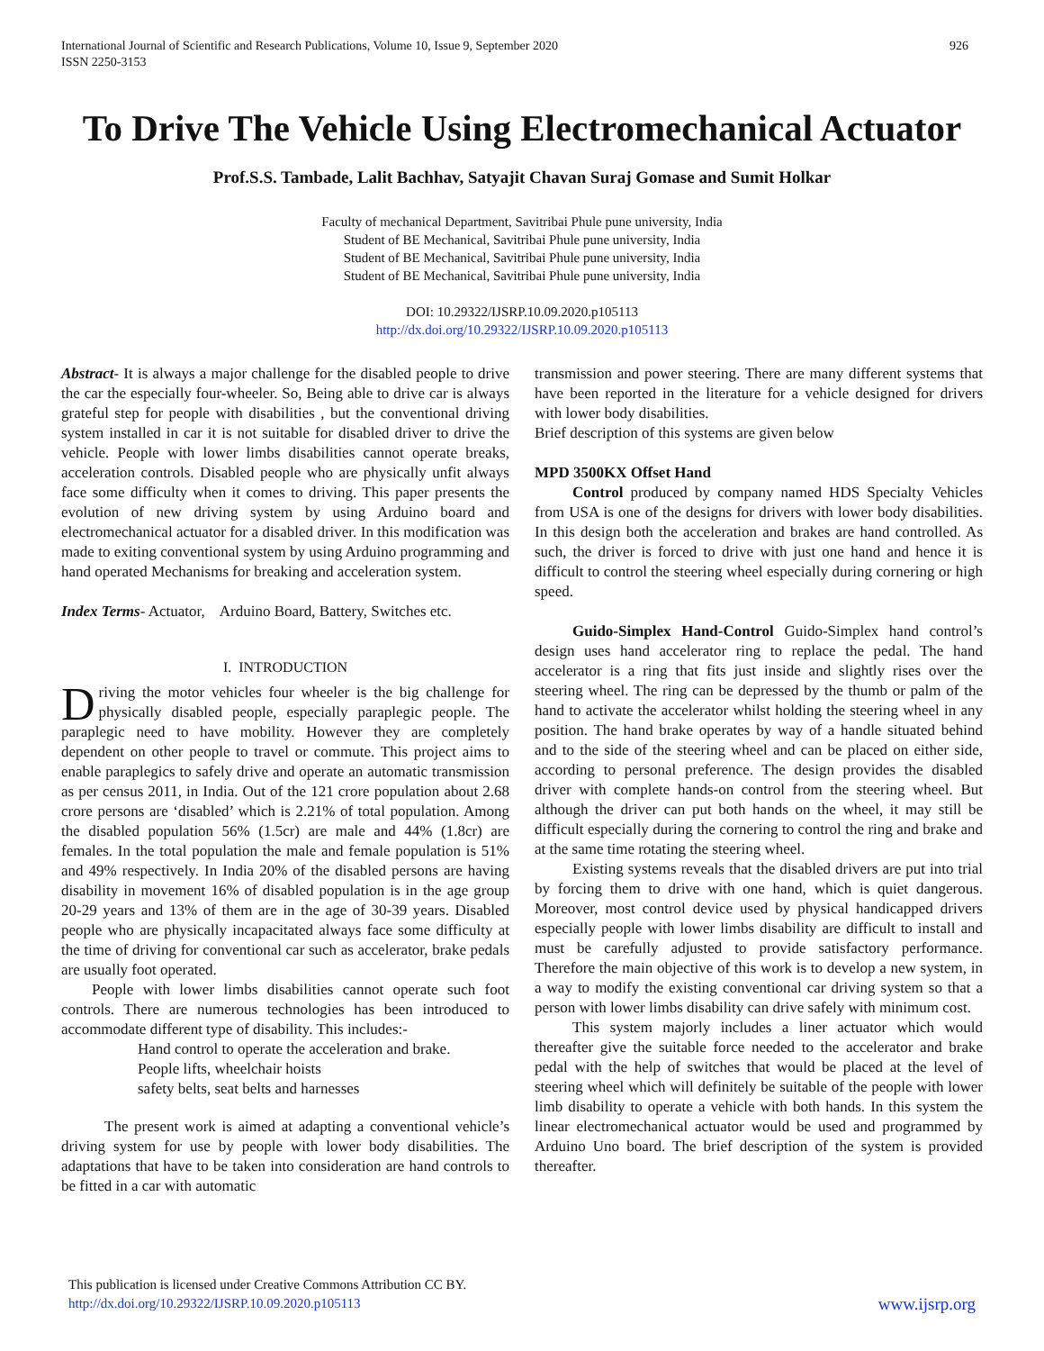International Journal of Scientific and Research Publications, Volume 10, Issue 9, September 2020
ISSN 2250-3153
926
To Drive The Vehicle Using Electromechanical Actuator
Prof.S.S. Tambade, Lalit Bachhav, Satyajit Chavan Suraj Gomase and Sumit Holkar
Faculty of mechanical Department, Savitribai Phule pune university, India
Student of BE Mechanical, Savitribai Phule pune university, India
Student of BE Mechanical, Savitribai Phule pune university, India
Student of BE Mechanical, Savitribai Phule pune university, India
DOI: 10.29322/IJSRP.10.09.2020.p105113
http://dx.doi.org/10.29322/IJSRP.10.09.2020.p105113
Abstract- It is always a major challenge for the disabled people to drive the car the especially four-wheeler. So, Being able to drive car is always grateful step for people with disabilities , but the conventional driving system installed in car it is not suitable for disabled driver to drive the vehicle. People with lower limbs disabilities cannot operate breaks, acceleration controls. Disabled people who are physically unfit always face some difficulty when it comes to driving. This paper presents the evolution of new driving system by using Arduino board and electromechanical actuator for a disabled driver. In this modification was made to exiting conventional system by using Arduino programming and hand operated Mechanisms for breaking and acceleration system.
Index Terms- Actuator, Arduino Board, Battery, Switches etc.
I. INTRODUCTION
Driving the motor vehicles four wheeler is the big challenge for physically disabled people, especially paraplegic people. The paraplegic need to have mobility. However they are completely dependent on other people to travel or commute. This project aims to enable paraplegics to safely drive and operate an automatic transmission as per census 2011, in India. Out of the 121 crore population about 2.68 crore persons are ‘disabled’ which is 2.21% of total population. Among the disabled population 56% (1.5cr) are male and 44% (1.8cr) are females. In the total population the male and female population is 51% and 49% respectively. In India 20% of the disabled persons are having disability in movement 16% of disabled population is in the age group 20-29 years and 13% of them are in the age of 30-39 years. Disabled people who are physically incapacitated always face some difficulty at the time of driving for conventional car such as accelerator, brake pedals are usually foot operated.
People with lower limbs disabilities cannot operate such foot controls. There are numerous technologies has been introduced to accommodate different type of disability. This includes:-
Hand control to operate the acceleration and brake.
People lifts, wheelchair hoists
safety belts, seat belts and harnesses
The present work is aimed at adapting a conventional vehicle’s driving system for use by people with lower body disabilities. The adaptations that have to be taken into consideration are hand controls to be fitted in a car with automatic
transmission and power steering. There are many different systems that have been reported in the literature for a vehicle designed for drivers with lower body disabilities.
Brief description of this systems are given below
MPD 3500KX Offset Hand
Control produced by company named HDS Specialty Vehicles from USA is one of the designs for drivers with lower body disabilities. In this design both the acceleration and brakes are hand controlled. As such, the driver is forced to drive with just one hand and hence it is difficult to control the steering wheel especially during cornering or high speed.
Guido-Simplex Hand-Control Guido-Simplex hand control’s design uses hand accelerator ring to replace the pedal. The hand accelerator is a ring that fits just inside and slightly rises over the steering wheel. The ring can be depressed by the thumb or palm of the hand to activate the accelerator whilst holding the steering wheel in any position. The hand brake operates by way of a handle situated behind and to the side of the steering wheel and can be placed on either side, according to personal preference. The design provides the disabled driver with complete hands-on control from the steering wheel. But although the driver can put both hands on the wheel, it may still be difficult especially during the cornering to control the ring and brake and at the same time rotating the steering wheel.
Existing systems reveals that the disabled drivers are put into trial by forcing them to drive with one hand, which is quiet dangerous. Moreover, most control device used by physical handicapped drivers especially people with lower limbs disability are difficult to install and must be carefully adjusted to provide satisfactory performance. Therefore the main objective of this work is to develop a new system, in a way to modify the existing conventional car driving system so that a person with lower limbs disability can drive safely with minimum cost.
This system majorly includes a liner actuator which would thereafter give the suitable force needed to the accelerator and brake pedal with the help of switches that would be placed at the level of steering wheel which will definitely be suitable of the people with lower limb disability to operate a vehicle with both hands. In this system the linear electromechanical actuator would be used and programmed by Arduino Uno board. The brief description of the system is provided thereafter.
This publication is licensed under Creative Commons Attribution CC BY.
http://dx.doi.org/10.29322/IJSRP.10.09.2020.p105113
www.ijsrp.org